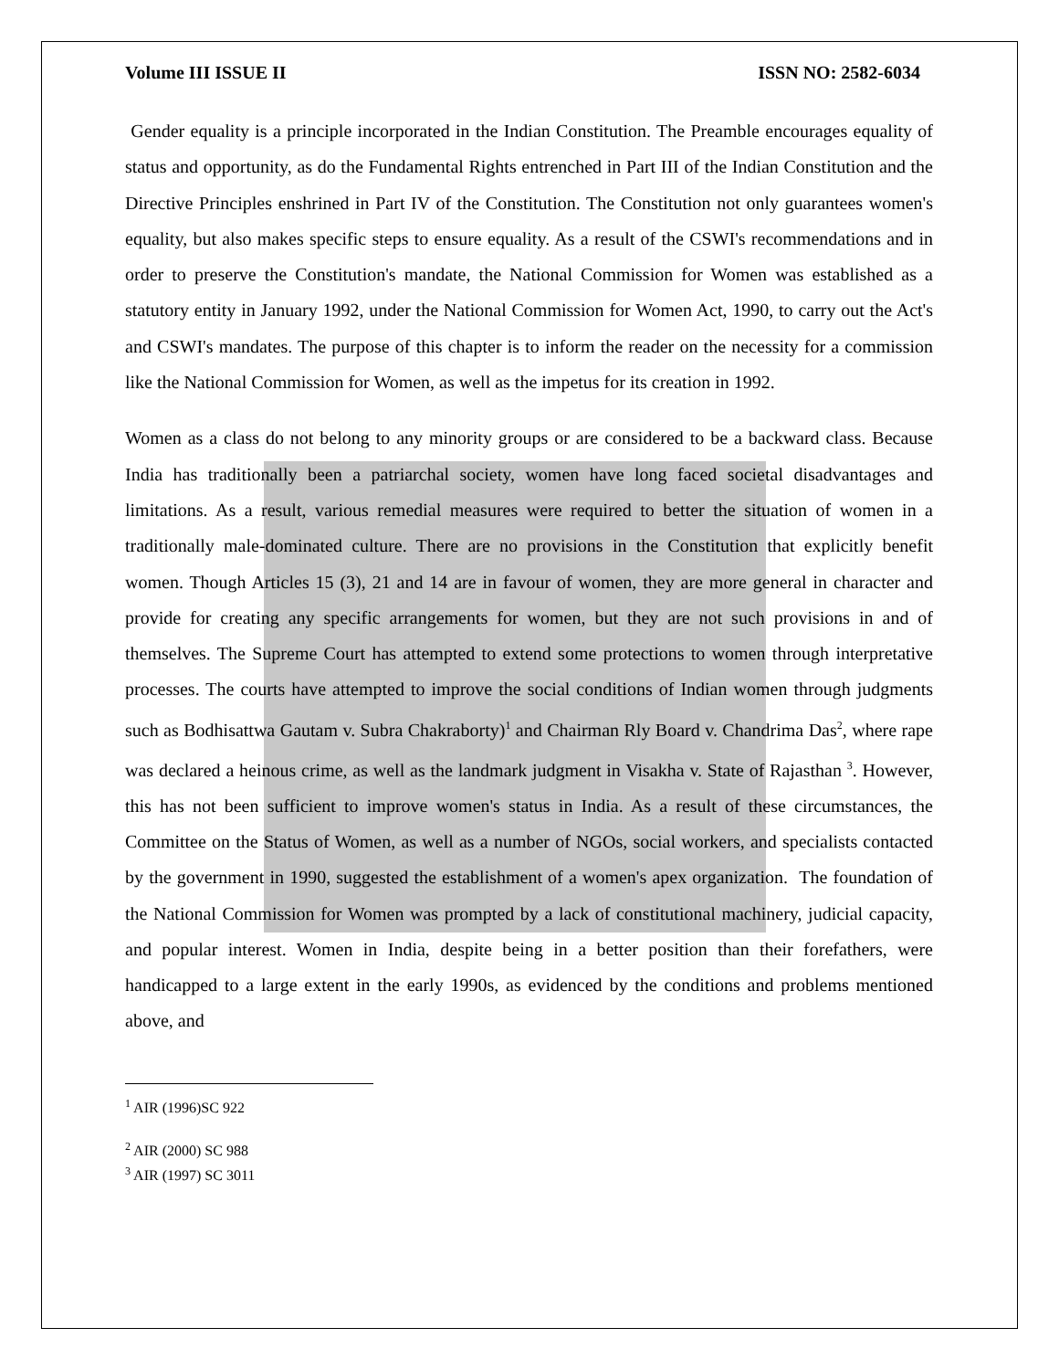Volume III ISSUE II ISSN NO: 2582-6034
Gender equality is a principle incorporated in the Indian Constitution. The Preamble encourages equality of status and opportunity, as do the Fundamental Rights entrenched in Part III of the Indian Constitution and the Directive Principles enshrined in Part IV of the Constitution. The Constitution not only guarantees women's equality, but also makes specific steps to ensure equality. As a result of the CSWI's recommendations and in order to preserve the Constitution's mandate, the National Commission for Women was established as a statutory entity in January 1992, under the National Commission for Women Act, 1990, to carry out the Act's and CSWI's mandates. The purpose of this chapter is to inform the reader on the necessity for a commission like the National Commission for Women, as well as the impetus for its creation in 1992.
Women as a class do not belong to any minority groups or are considered to be a backward class. Because India has traditionally been a patriarchal society, women have long faced societal disadvantages and limitations. As a result, various remedial measures were required to better the situation of women in a traditionally male-dominated culture. There are no provisions in the Constitution that explicitly benefit women. Though Articles 15 (3), 21 and 14 are in favour of women, they are more general in character and provide for creating any specific arrangements for women, but they are not such provisions in and of themselves. The Supreme Court has attempted to extend some protections to women through interpretative processes. The courts have attempted to improve the social conditions of Indian women through judgments such as Bodhisattwa Gautam v. Subra Chakraborty)<sup>1</sup> and Chairman Rly Board v. Chandrima Das<sup>2</sup>, where rape was declared a heinous crime, as well as the landmark judgment in Visakha v. State of Rajasthan <sup>3</sup>. However, this has not been sufficient to improve women's status in India. As a result of these circumstances, the Committee on the Status of Women, as well as a number of NGOs, social workers, and specialists contacted by the government in 1990, suggested the establishment of a women's apex organization. The foundation of the National Commission for Women was prompted by a lack of constitutional machinery, judicial capacity, and popular interest. Women in India, despite being in a better position than their forefathers, were handicapped to a large extent in the early 1990s, as evidenced by the conditions and problems mentioned above, and
<sup>1</sup> AIR (1996)SC 922
<sup>2</sup> AIR (2000) SC 988
<sup>3</sup> AIR (1997) SC 3011